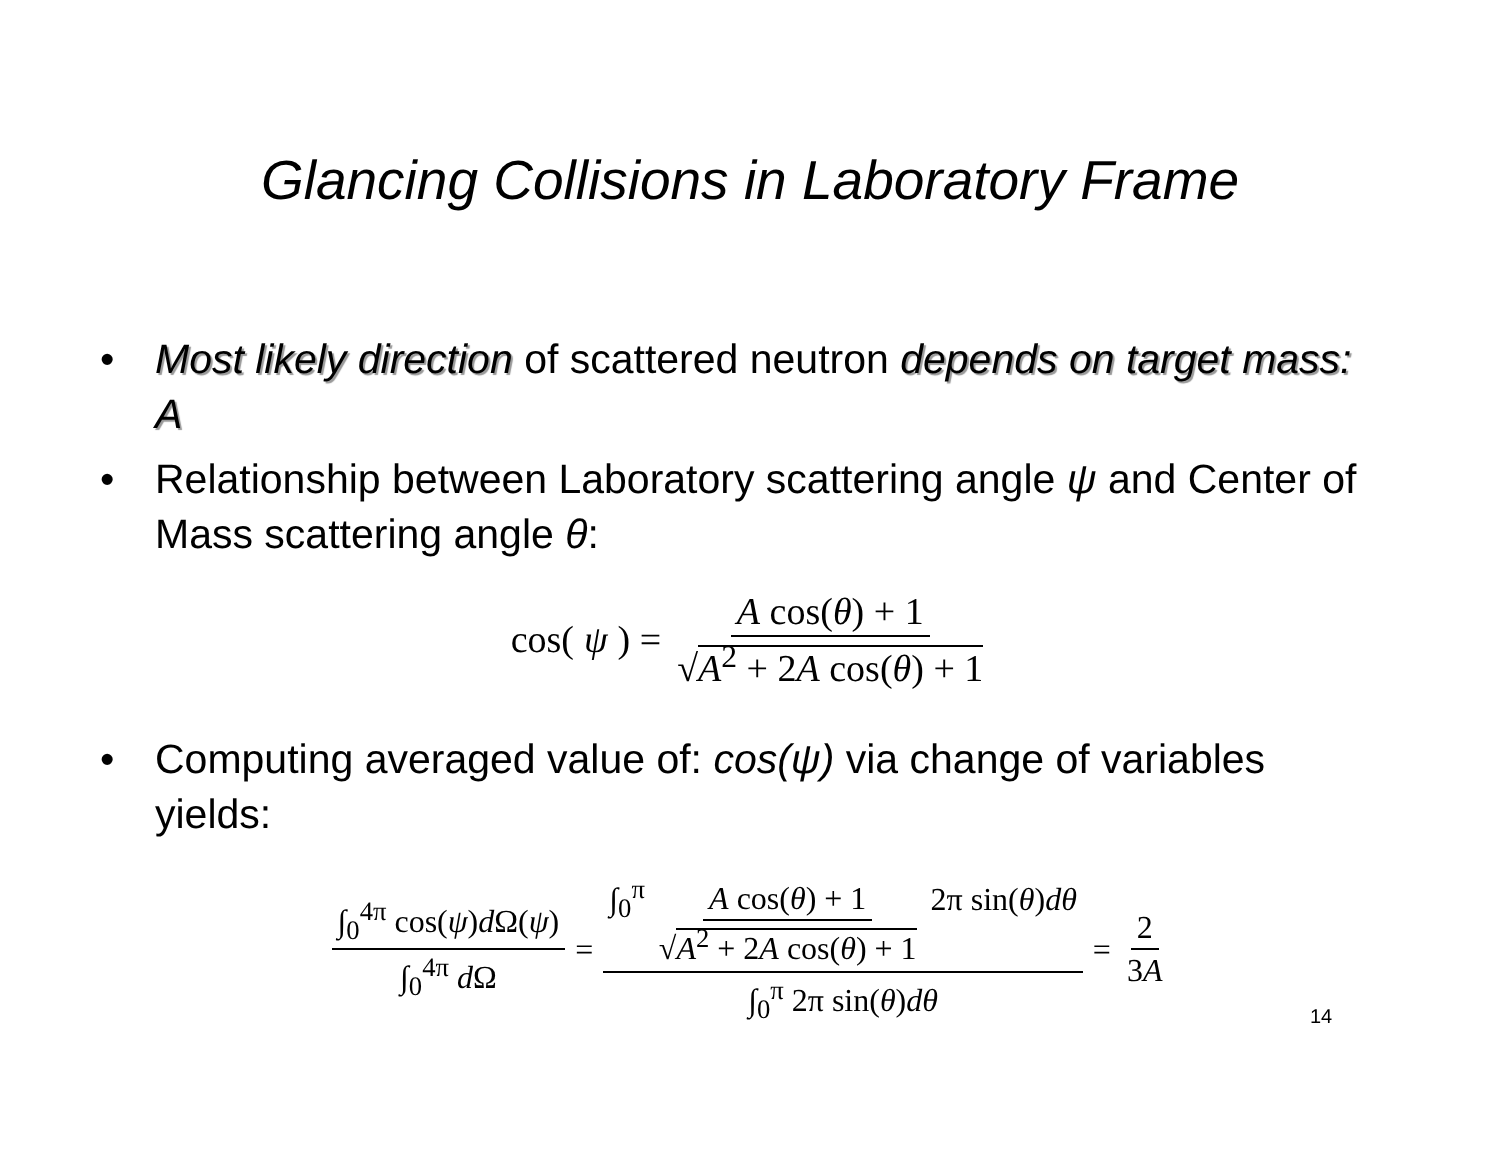Glancing Collisions in Laboratory Frame
• Most likely direction of scattered neutron depends on target mass: A
• Relationship between Laboratory scattering angle ψ and Center of Mass scattering angle θ:
cos(ψ) = A cos(θ) + 1 √A<sup>2</sup> + 2A cos(θ) + 1
• Computing averaged value of: cos(ψ) via change of variables yields:
∫<sub>0</sub><sup>4π</sup> cos(ψ)d Ω(ψ) ∫<sub>0</sub><sup>4π</sup> d Ω = ∫<sub>0</sub><sup>π</sup> A cos(θ) + 1 √A<sup>2</sup> + 2A cos(θ) + 1 2π sin(θ)dθ ∫<sub>0</sub><sup>π</sup> 2π sin(θ)dθ = 2 3A
14